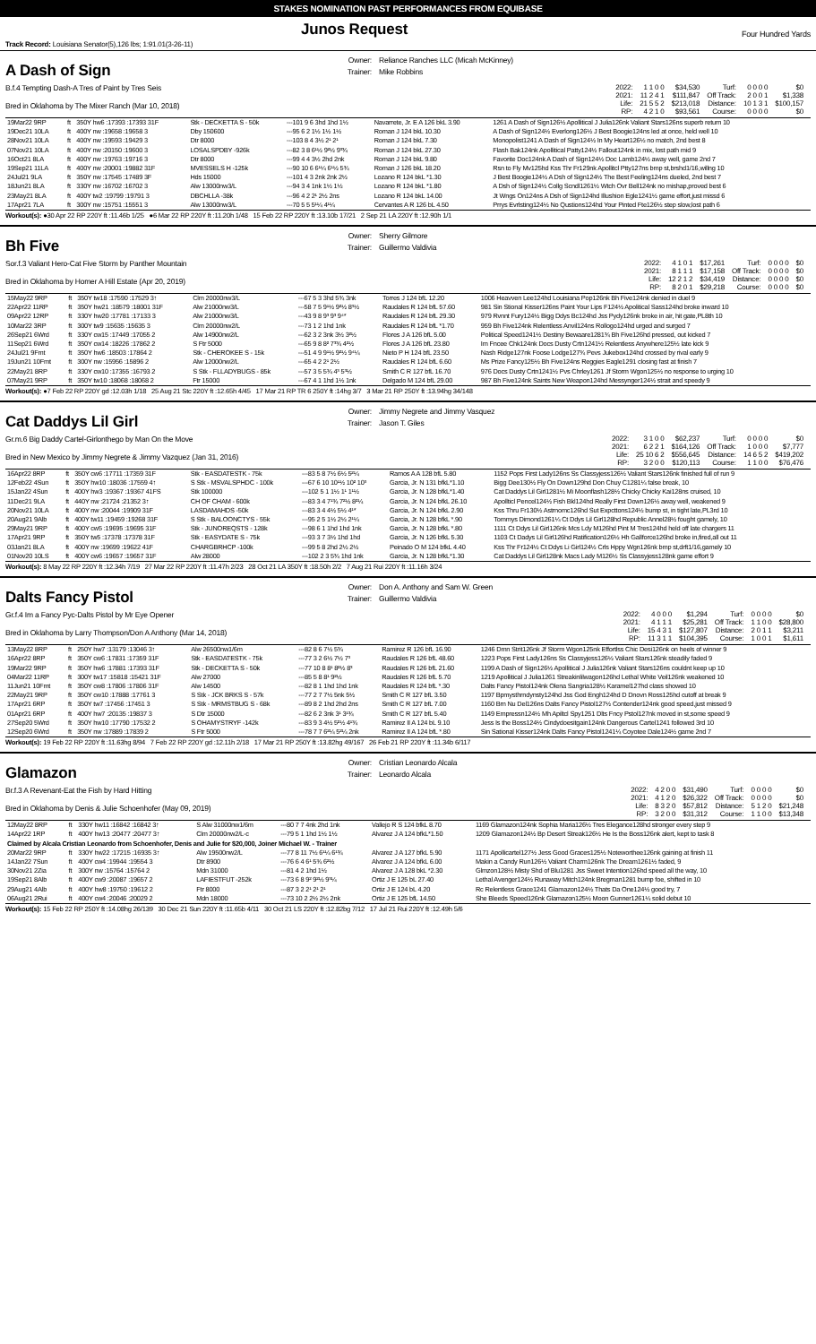STAKES NOMINATION PAST PERFORMANCES FROM EQUIBASE
Junos Request
Four Hundred Yards
Track Record: Louisiana Senator(5),126 lbs; 1:91.01(3-26-11)
A Dash of Sign
Owner: Reliance Ranches LLC (Micah McKinney)
Trainer: Mike Robbins
B.f.4 Tempting Dash-A Tres of Paint by Tres Seis
Bred in Oklahoma by The Mixer Ranch (Mar 10, 2018)
| 2022: | 1 1 0 0 | $34,530 | Turf: | 0 0 0 0 | $0 |
| 2021: | 11 2 4 1 | $111,847 | Off Track: | 2 0 0 1 | $1,338 |
| Life: | 21 5 5 2 | $213,018 | Distance: | 10 1 3 1 | $100,157 |
| RP: | 4 2 1 0 | $93,561 | Course: | 0 0 0 0 | $0 |
| 19Mar22 9RP | ft | 350Y hw6 :17393 :17393 31F | Stk - DECKETTA S - 50k | ---101 9 6 3hd 1hd 1½ | Navarrete, Jr. E A 126 bkL 3.90 | 1261 A Dash of Sign126½ Apollitical J Julia126nk Valiant Stars126ns superb return 10 |
| 19Dec21 10LA | ft | 400Y nw :19658 :19658 3 | Dby 150600 | ---95 6 2 1½ 1½ 1½ | Roman J 124 bkL 10.30 | A Dash of Sign124½ Everlong126½ J Best Boogie124ns led at once, held well 10 |
| 28Nov21 10LA | ft | 400Y nw :19593 :19429 3 | Dtr 8000 | ---103 8 4 3½ 2¹ 2¹ | Roman J 124 bkL 7.30 | Monopolist1241 A Dash of Sign124½ In My Heart126½ no match, 2nd best 8 |
| 07Nov21 10LA | ft | 400Y nw :20150 :19600 3 | LOSALSPDBY -926k | ---82 3 8 6¹½ 9²½ 9³¾ | Roman J 124 bkL 27.30 | Flash Bak124nk Apollitical Patty124½ Fallout124nk in mix, lost path mid 9 |
| 16Oct21 8LA | ft | 400Y nw :19763 :19716 3 | Dtr 8000 | ---99 4 4 3½ 2hd 2nk | Roman J 124 bkL 9.80 | Favorite Doc124nk A Dash of Sign124½ Doc Lamb124½ away well, game 2nd 7 |
| 19Sep21 11LA | ft | 400Y nw :20001 :19882 31F | MVESSELS H -125k | ---90 10 6 6¹¼ 6¹½ 5¾ | Roman J 126 bkL 18.20 | Rsn to Fly Mv125hd Kss Thr Fr129nk Apollitcl Ptty127ns bmp st,brshd1/16,willng 10 |
| 24Jul21 9LA | ft | 350Y nw :17545 :17489 3F | Hds 15000 | ---101 4 3 2nk 2nk 2½ | Lozano R 124 bkL *1.30 | J Best Boogie124½ A Dsh of Sign124½ The Best Feeling124ns dueled, 2nd best 7 |
| 18Jun21 8LA | ft | 330Y nw :16702 :16702 3 | Alw 13000nw3/L | ---94 3 4 1nk 1½ 1½ | Lozano R 124 bkL *1.80 | A Dsh of Sign124½ Collg Scndl1261½ Wtch Ovr Bell124nk no mishap,proved best 6 |
| 23May21 8LA | ft | 400Y tw2 :19799 :19791 3 | DBCHLLA -38k | ---96 4 2 2¹ 2½ 2ns | Lozano R 124 bkL 14.00 | Jt Wngs On124ns A Dsh of Sign124hd Illushion Egle1241½ game effort,just missd 6 |
| 17Apr21 7LA | ft | 300Y nw :15751 :15551 3 | Alw 13000nw3/L | ---70 5 5 5¹¼ 4¹¼ | Cervantes A R 126 bL 4.50 | Prrys Evrlsting124½ No Qustions124hd Your Pinted Fte126½ step slow,lost path 6 |
Workout(s): ●30 Apr 22 RP 220Y ft :11.46b 1/25 ●6 Mar 22 RP 220Y ft :11.20h 1/48 15 Feb 22 RP 220Y ft :13.10b 17/21 2 Sep 21 LA 220Y ft :12.90h 1/1
Bh Five
Owner: Sherry Gilmore
Trainer: Guillermo Valdivia
Sor.f.3 Valiant Hero-Cat Five Storm by Panther Mountain
Bred in Oklahoma by Homer A Hill Estate (Apr 20, 2019)
| 2022: | 4 1 0 1 | $17,261 | Turf: | 0 0 0 0 | $0 |
| 2021: | 8 1 1 1 | $17,158 | Off Track: | 0 0 0 0 | $0 |
| Life: | 12 2 1 2 | $34,419 | Distance: | 0 0 0 0 | $0 |
| RP: | 8 2 0 1 | $29,218 | Course: | 0 0 0 0 | $0 |
| 15May22 9RP | ft | 350Y tw18 :17590 :17529 3↑ | Clm 20000nw3/L | ---67 5 3 3hd 5¾ 3nk | Torres J 124 bfL 12.20 | 1006 Heavven Lee124hd Louisiana Pop126nk Bh Five124nk denied in duel 9 |
| 22Apr22 11RP | ft | 350Y hw21 :18579 :18001 31F | Alw 21000nw3/L | ---58 7 5 9¹½ 9²½ 8³½ | Raudales R 124 bfL 57.60 | 981 Sin Stional Kisser126ns Paint Your Lips F124½ Apolitical Sass124hd broke inward 10 |
| 09Apr22 12RP | ft | 330Y hw20 :17781 :17133 3 | Alw 21000nw3/L | ---43 9 8 9³ 9³ 9⁴* | Raudales R 124 bfL 29.30 | 979 Rvnnt Fury124½ Bigg Ddys Bc124hd Jss Pydy126nk broke in air, hit gate,PL8th 10 |
| 10Mar22 3RP | ft | 300Y tw9 :15635 :15635 3 | Clm 20000nw2/L | ---73 1 2 1hd 1nk | Raudales R 124 bfL *1.70 | 959 Bh Five124nk Relentless Anvil124ns Rollogo124hd urged and surged 7 |
| 26Sep21 6Wrd | ft | 330Y cw15 :17449 :17055 2 | Alw 14900nw2/L | ---62 3 2 3nk 3½ 3²½ | Flores J A 126 bfL 5.00 | Political Speed1241½ Destiny Bewaare1281¾ Bh Five126hd pressed, out kicked 7 |
| 11Sep21 6Wrd | ft | 350Y cw14 :18226 :17862 2 | S Ftr 5000 | ---65 9 8 8² 7³¾ 4²½ | Flores J A 126 bfL 23.80 | Im Fncee Chk124nk Docs Dusty Crtn1241½ Relentless Anywhere125½ late kick 9 |
| 24Jul21 9Fmt | ft | 350Y hw6 :18503 :17864 2 | Stk - CHEROKEE S - 15k | ---51 4 9 9¹½ 9²½ 9⁴¼ | Nieto P H 124 bfL 23.50 | Nash Ridge127nk Foose Lodge127¾ Pevs Jukebox124hd crossed by rival early 9 |
| 19Jun21 10Fmt | ft | 300Y nw :15956 :15896 2 | Alw 12000nw2/L | ---65 4 2 2¹ 2½ | Raudales R 124 bfL 6.60 | Ms Prize Fancy125½ Bh Five124ns Reggies Eagle1291 closing fast at finish 7 |
| 22May21 8RP | ft | 330Y cw10 :17355 :16793 2 | S Stk - FLLADYBUGS - 85k | ---57 3 5 5¾ 4³ 5³½ | Smith C R 127 bfL 16.70 | 976 Docs Dusty Crtn1241½ Pvs Chrley1261 Jf Storm Wgon125½ no response to urging 10 |
| 07May21 9RP | ft | 350Y tw10 :18068 :18068 2 | Ftr 15000 | ---67 4 1 1hd 1½ 1nk | Delgado M 124 bfL 29.00 | 987 Bh Five124nk Saints New Weapon124hd Messynger124½ strait and speedy 9 |
Workout(s): ●7 Feb 22 RP 220Y gd :12.03h 1/18 25 Aug 21 Stc 220Y ft :12.65h 4/45 17 Mar 21 RP TR 6 250Y ft :14hg 3/7 3 Mar 21 RP 250Y ft :13.94hg 34/148
Cat Daddys Lil Girl
Owner: Jimmy Negrete and Jimmy Vasquez
Trainer: Jason T. Giles
Gr.m.6 Big Daddy Cartel-Girlonthego by Man On the Move
Bred in New Mexico by Jimmy Negrete & Jimmy Vazquez (Jan 31, 2016)
| 2022: | 3 1 0 0 | $62,237 | Turf: | 0 0 0 0 | $0 |
| 2021: | 6 2 2 1 | $164,126 | Off Track: | 1 0 0 0 | $7,777 |
| Life: | 25 10 6 2 | $556,645 | Distance: | 14 6 5 2 | $419,202 |
| RP: | 3 2 0 0 | $120,113 | Course: | 1 1 0 0 | $76,476 |
| 16Apr22 8RP | ft | 350Y cw6 :17711 :17359 31F | Stk - EASDATESTK - 75k | ---83 5 8 7½ 6½ 5²¼ | Ramos A A 128 bfL 5.80 | 1152 Pops First Lady126ns Ss Classyjess126½ Valiant Stars126nk finished full of run 9 |
| 12Feb22 4Sun | ft | 350Y hw10 :18036 :17559 4↑ | S Stk - MSVALSPHDC - 100k | ---67 6 10 10¹½ 10² 10³ | Garcia, Jr. N 131 bfkL*1.10 | Bigg Dee130½ Fly On Down129hd Don Chuy C1281¼ false break, 10 |
| 15Jan22 4Sun | ft | 400Y hw3 :19367 :19367 41FS | Stk 100000 | ---102 5 1 1½ 1¹ 1¹½ | Garcia, Jr. N 128 bfkL*1.40 | Cat Daddys Lil Girl1281½ Mi Moonflash128½ Chicky Chicky Kai128ns cruised, 10 |
| 11Dec21 9LA | ft | 440Y nw :21724 :21352 3↑ | CH OF CHAM - 600k | ---83 3 4 7¹¾ 7²½ 8²¼ | Garcia, Jr. N 124 bfkL 26.10 | Apollticl Pencel124½ Fish Bkl124hd Really First Down126½ away well, weakened 9 |
| 20Nov21 10LA | ft | 400Y nw :20044 :19909 31F | LASDAMAHDS -50k | ---83 3 4 4½ 5½ 4¹* | Garcia, Jr. N 124 bfkL 2.90 | Kss Thru Fr130½ Astrnomc126hd Sut Expcttons124½ bump st, in tight late,PL3rd 10 |
| 20Aug21 9Alb | ft | 400Y tw11 :19459 :19268 31F | S Stk - BALOONCTYS - 55k | ---95 2 5 1½ 2½ 2¹¼ | Garcia, Jr. N 128 bfkL *.90 | Tommys Dimond1261¼ Ct Ddys Lil Girl128hd Republic Annel28½ fought gamely, 10 |
| 29May21 9RP | ft | 400Y cw5 :19695 :19695 31F | Stk - JUNOREQSTS - 128k | ---98 6 1 1hd 1hd 1nk | Garcia, Jr. N 128 bfkL *.80 | 1111 Ct Ddys Lil Girl126nk Mcs Ldy M126hd Pint M Tres124hd held off late chargers 11 |
| 17Apr21 9RP | ft | 350Y tw5 :17378 :17378 31F | Stk - EASYDATE S - 75k | ---93 3 7 3½ 1hd 1hd | Garcia, Jr. N 126 bfkL 5.30 | 1103 Ct Dadys Lil Girl126hd Ratification126½ Hh Gallforce126hd broke in,fired,all out 11 |
| 03Jan21 8LA | ft | 400Y nw :19699 :19622 41F | CHARGBRHCP -100k | ---99 5 8 2hd 2½ 2½ | Peinado O M 124 bfkL 4.40 | Kss Thr Fr124½ Ct Ddys Li Girl124½ Crls Hppy Wgn126nk bmp st,drft1/16,gamely 10 |
| 01Nov20 10LS | ft | 400Y cw6 :19657 :19657 31F | Alw 28000 | ---102 2 3 5¾ 1hd 1nk | Garcia, Jr. N 128 bfkL*1.30 | Cat Daddys Lil Girl128nk Macs Lady M126½ Ss Classyjess128nk game effort 9 |
Workout(s): 8 May 22 RP 220Y ft :12.34h 7/19 27 Mar 22 RP 220Y ft :11.47h 2/23 28 Oct 21 LA 350Y ft :18.50h 2/2 7 Aug 21 Rui 220Y ft :11.16h 3/24
Dalts Fancy Pistol
Owner: Don A. Anthony and Sam W. Green
Trainer: Guillermo Valdivia
Gr.f.4 Im a Fancy Pyc-Dalts Pistol by Mr Eye Opener
Bred in Oklahoma by Larry Thompson/Don A Anthony (Mar 14, 2018)
| 2022: | 4 0 0 0 | $1,294 | Turf: | 0 0 0 0 | $0 |
| 2021: | 4 1 1 1 | $25,281 | Off Track: | 1 1 0 0 | $28,800 |
| Life: | 15 4 3 1 | $127,807 | Distance: | 2 0 1 1 | $3,211 |
| RP: | 11 3 1 1 | $104,395 | Course: | 1 0 0 1 | $1,611 |
| 13May22 8RP | ft | 250Y hw7 :13179 :13046 3↑ | Alw 26500nw1/6m | ---82 8 6 7½ 5¾ | Ramirez R 126 bfL 16.90 | 1246 Dmn Strit126nk Jf Storm Wgon125nk Effortlss Chic Desi126nk on heels of winner 9 |
| 16Apr22 8RP | ft | 350Y cw6 :17831 :17359 31F | Stk - EASDATESTK - 75k | ---77 3 2 6½ 7½ 7³ | Raudales R 126 bfL 48.60 | 1223 Pops First Lady126ns Ss Classyjess126½ Valiant Stars126nk steadily faded 9 |
| 19Mar22 9RP | ft | 350Y hw6 :17881 :17393 31F | Stk - DECKETTA S - 50k | ---77 10 8 8¹ 8²½ 8³ | Raudales R 126 bfL 21.60 | 1199 A Dash of Sign126½ Apollitical J Julia126nk Valiant Stars126ns couldnt keep up 10 |
| 04Mar22 11RP | ft | 300Y tw17 :15818 :15421 31F | Alw 27000 | ---85 5 8 8¹ 9²½ | Raudales R 126 bfL 5.70 | 1219 Apollitical J Julia1261 Streakinlilwagon126hd Lethal White Veil126nk weakened 10 |
| 11Jun21 10Fmt | ft | 350Y cw8 :17806 :17806 31F | Alw 14500 | ---82 8 1 1hd 1hd 1nk | Raudales R 124 bfL *.30 | Dalts Fancy Pistol124nk Olena Sangria128½ Karamel127hd class showed 10 |
| 22May21 9RP | ft | 350Y cw10 :17888 :17761 3 | S Stk - JCK BRKS S - 57k | ---77 2 7 7½ 5nk 5½ | Smith C R 127 bfL 3.50 | 1197 Bpmysthrndynsty124hd Jss God Engh124hd D Dnovn Ross125hd cutoff at break 9 |
| 17Apr21 6RP | ft | 350Y tw7 :17456 :17451 3 | S Stk - MRMSTBUG S - 68k | ---89 8 2 1hd 2hd 2ns | Smith C R 127 bfL 7.00 | 1160 Brn Nu Del126ns Dalts Fancy Pistol127½ Contender124nk good speed,just missed 9 |
| 01Apr21 6RP | ft | 400Y hw7 :20135 :19837 3 | S Dtr 15000 | ---82 6 2 3nk 3¹ 3¹¾ | Smith C R 127 bfL 5.40 | 1149 Empressn124½ Mh Apiltcl Spy1251 Dlts Fncy Pstol127nk moved in st,some speed 9 |
| 27Sep20 5Wrd | ft | 350Y hw10 :17790 :17532 2 | S OHAMYSTRYF -142k | ---83 9 3 4½ 5²½ 4¹¾ | Ramirez II A 124 bL 9.10 | Jess Is the Boss124½ Cindydoesitgain124nk Dangerous Cartel1241 followed 3rd 10 |
| 12Sep20 6Wrd | ft | 350Y nw :17889 :17839 2 | S Ftr 5000 | ---78 7 7 6²¼ 5²¼ 2nk | Ramirez II A 124 bfL *.80 | Sin Sational Kisser124nk Dalts Fancy Pistol1241¼ Coyotee Dale124½ game 2nd 7 |
Workout(s): 19 Feb 22 RP 220Y ft :11.63hg 8/94 7 Feb 22 RP 220Y gd :12.11h 2/18 17 Mar 21 RP 250Y ft :13.82hg 49/167 26 Feb 21 RP 220Y ft :11.34b 6/117
Glamazon
Owner: Cristian Leonardo Alcala
Trainer: Leonardo Alcala
Br.f.3 A Revenant-Eat the Fish by Hard Hitting
Bred in Oklahoma by Denis & Julie Schoenhofer (May 09, 2019)
| 2022: | 4 2 0 0 | $31,490 | Turf: | 0 0 0 0 | $0 |
| 2021: | 4 1 2 0 | $26,322 | Off Track: | 0 0 0 0 | $0 |
| Life: | 8 3 2 0 | $57,812 | Distance: | 5 1 2 0 | $21,248 |
| RP: | 3 2 0 0 | $31,312 | Course: | 1 1 0 0 | $13,348 |
| 12May22 8RP | ft | 330Y hw11 :16842 :16842 3↑ | S Alw 31000nw1/6m | ---80 7 7 4nk 2hd 1nk | Vallejo R S 124 bfkL 8.70 | 1169 Glamazon124nk Sophia Maria126½ Tres Elegance128hd stronger every step 9 |
| 14Apr22 1RP | ft | 400Y hw13 :20477 :20477 3↑ | Clm 20000nw2/L-c | ---79 5 1 1hd 1½ 1½ | Alvarez J A 124 bfkL*1.50 | 1209 Glamazon124½ Bp Desert Streak126½ He Is the Boss126nk alert, kept to task 8 |
| Claimed by Alcala Cristian Leonardo from Schoenhofer, Denis and Julie for $20,000, Joiner Michael W. - Trainer | | | | | | |
| 20Mar22 9RP | ft | 330Y hw22 :17215 :16935 3↑ | Alw 19500nw2/L | ---77 8 11 7½ 6¹¼ 6¹¾ | Alvarez J A 127 bfkL 5.90 | 1171 Apollicartel127½ Jess Good Graces125½ Noteworthee126nk gaining at finish 11 |
| 14Jan22 7Sun | ft | 400Y cw4 :19944 :19554 3 | Dtr 8900 | ---76 6 4 6¹ 5¾ 6²½ | Alvarez J A 124 bfkL 6.00 | Makin a Candy Run126½ Valiant Charm126nk The Dream1261½ faded, 9 |
| 30Nov21 2Zia | ft | 300Y nw :15764 :15764 2 | Mdn 31000 | ---81 4 2 1hd 1½ | Alvarez J A 128 bkL *2.30 | Glmzon128½ Misty Shd of Blu1281 Jss Sweet Intention126hd speed all the way, 10 |
| 19Sep21 8Alb | ft | 400Y cw9 :20087 :19657 2 | LAFIESTFUT -252k | ---73 6 8 9² 9²½ 9³¼ | Ortiz J E 125 bL 27.40 | Lethal Avenger124½ Runaway Mitch124nk Bregman1281 bump foe, shifted in 10 |
| 29Aug21 4Alb | ft | 400Y hw8 :19750 :19612 2 | Ftr 8000 | ---87 3 2 2¹ 2¹ 2¹ | Ortiz J E 124 bL 4.20 | Rc Relentless Grace1241 Glamazon124½ Thats Da One124½ good try, 7 |
| 06Aug21 2Rui | ft | 400Y cw4 :20046 :20029 2 | Mdn 18000 | ---73 10 2 2½ 2½ 2nk | Ortiz J E 125 bfL 14.50 | She Bleeds Speed126nk Glamazon125½ Moon Gunner1261¼ solid debut 10 |
Workout(s): 15 Feb 22 RP 250Y ft :14.08hg 26/139 30 Dec 21 Sun 220Y ft :11.65b 4/11 30 Oct 21 LS 220Y ft :12.82bg 7/12 17 Jul 21 Rui 220Y ft :12.49h 5/6